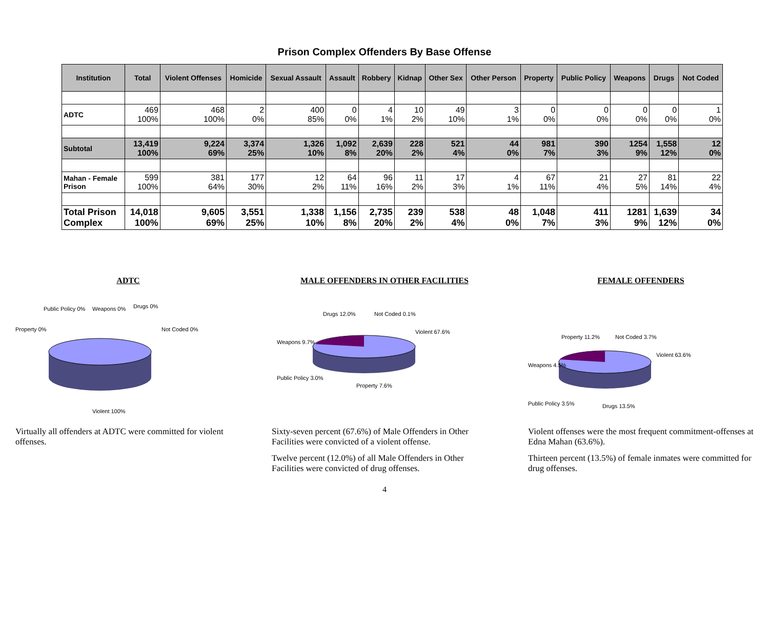Prison Complex Offenders By Base Offense
| Institution | Total | Violent Offenses | Homicide | Sexual Assault | Assault | Robbery | Kidnap | Other Sex | Other Person | Property | Public Policy | Weapons | Drugs | Not Coded |
| --- | --- | --- | --- | --- | --- | --- | --- | --- | --- | --- | --- | --- | --- | --- |
| ADTC | 469 100% | 468 100% | 2 0% | 400 85% | 0 0% | 4 1% | 10 2% | 49 10% | 3 1% | 0 0% | 0 0% | 0 0% | 0 0% | 1 0% |
| Subtotal | 13,419 100% | 9,224 69% | 3,374 25% | 1,326 10% | 1,092 8% | 2,639 20% | 228 2% | 521 4% | 44 0% | 981 7% | 390 3% | 1254 9% | 1,558 12% | 12 0% |
| Mahan - Female Prison | 599 100% | 381 64% | 177 30% | 12 2% | 64 11% | 96 16% | 11 2% | 17 3% | 4 1% | 67 11% | 21 4% | 27 5% | 81 14% | 22 4% |
| Total Prison Complex | 14,018 100% | 9,605 69% | 3,551 25% | 1,338 10% | 1,156 8% | 2,735 20% | 239 2% | 538 4% | 48 0% | 1,048 7% | 411 3% | 1281 9% | 1,639 12% | 34 0% |
ADTC
Public Policy 0%
Weapons 0%
Drugs 0%
Property 0%
Not Coded 0%
Violent 100%
Virtually all offenders at ADTC were committed for violent offenses.
MALE OFFENDERS IN OTHER FACILITIES
Drugs 12.0%
Not Coded 0.1%
Violent 67.6%
Weapons 9.7%
Public Policy 3.0%
Property 7.6%
Sixty-seven percent (67.6%) of Male Offenders in Other Facilities were convicted of a violent offense.
Twelve percent (12.0%) of all Male Offenders in Other Facilities were convicted of drug offenses.
FEMALE OFFENDERS
Property 11.2%
Not Coded 3.7%
Violent 63.6%
Weapons 4.5%
Public Policy 3.5%
Drugs 13.5%
Violent offenses were the most frequent commitment-offenses at Edna Mahan (63.6%).
Thirteen percent (13.5%) of female inmates were committed for drug offenses.
4